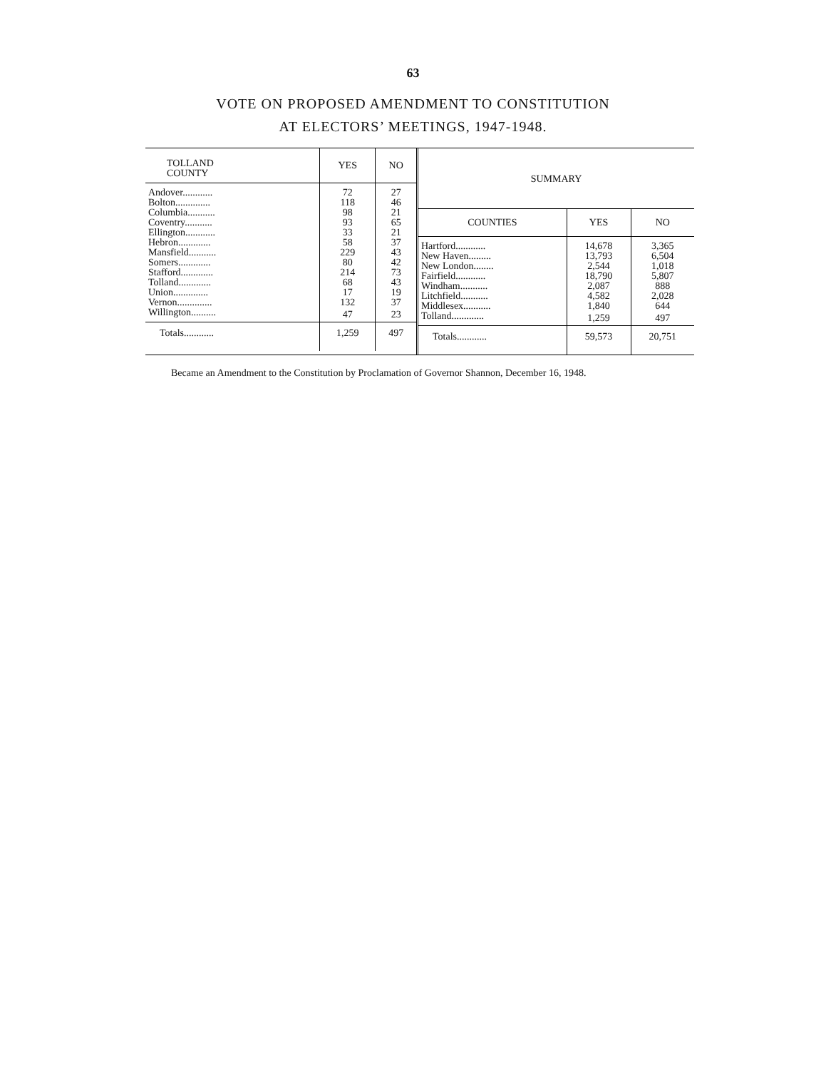63
VOTE ON PROPOSED AMENDMENT TO CONSTITUTION
AT ELECTORS’ MEETINGS, 1947-1948.
| TOLLAND COUNTY | YES | NO |
| --- | --- | --- |
| Andover............ | 72 | 27 |
| Bolton.............. | 118 | 46 |
| Columbia........... | 98 | 21 |
| Coventry........... | 93 | 65 |
| Ellington............ | 33 | 21 |
| Hebron............. | 58 | 37 |
| Mansfield........... | 229 | 43 |
| Somers............. | 80 | 42 |
| Stafford............. | 214 | 73 |
| Tolland............. | 68 | 43 |
| Union.............. | 17 | 19 |
| Vernon.............. | 132 | 37 |
| Willington.......... | 47 | 23 |
| Totals............ | 1,259 | 497 |
| SUMMARY | | |
| --- | --- | --- |
| COUNTIES | YES | NO |
| Hartford............ | 14,678 | 3,365 |
| New Haven......... | 13,793 | 6,504 |
| New London........ | 2,544 | 1,018 |
| Fairfield............ | 18,790 | 5,807 |
| Windham........... | 2,087 | 888 |
| Litchfield........... | 4,582 | 2,028 |
| Middlesex........... | 1,840 | 644 |
| Tolland............. | 1,259 | 497 |
| Totals............ | 59,573 | 20,751 |
Became an Amendment to the Constitution by Proclamation of Governor Shannon, December 16, 1948.